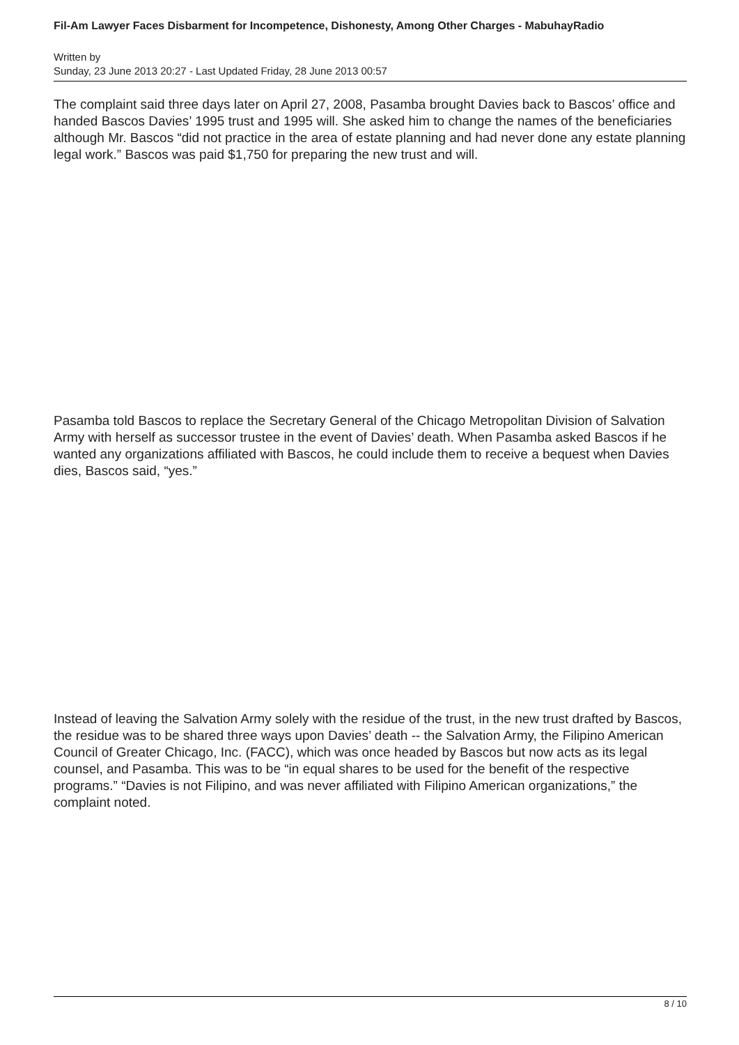Fil-Am Lawyer Faces Disbarment for Incompetence, Dishonesty, Among Other Charges - MabuhayRadio
Written by
Sunday, 23 June 2013 20:27 - Last Updated Friday, 28 June 2013 00:57
The complaint said three days later on April 27, 2008, Pasamba brought Davies back to Bascos’ office and handed Bascos Davies’ 1995 trust and 1995 will. She asked him to change the names of the beneficiaries although Mr. Bascos “did not practice in the area of estate planning and had never done any estate planning legal work.” Bascos was paid $1,750 for preparing the new trust and will.
Pasamba told Bascos to replace the Secretary General of the Chicago Metropolitan Division of Salvation Army with herself as successor trustee in the event of Davies’ death. When Pasamba asked Bascos if he wanted any organizations affiliated with Bascos, he could include them to receive a bequest when Davies dies, Bascos said, “yes.”
Instead of leaving the Salvation Army solely with the residue of the trust, in the new trust drafted by Bascos, the residue was to be shared three ways upon Davies’ death -- the Salvation Army, the Filipino American Council of Greater Chicago, Inc. (FACC), which was once headed by Bascos but now acts as its legal counsel, and Pasamba. This was to be “in equal shares to be used for the benefit of the respective programs.” “Davies is not Filipino, and was never affiliated with Filipino American organizations,” the complaint noted.
8 / 10